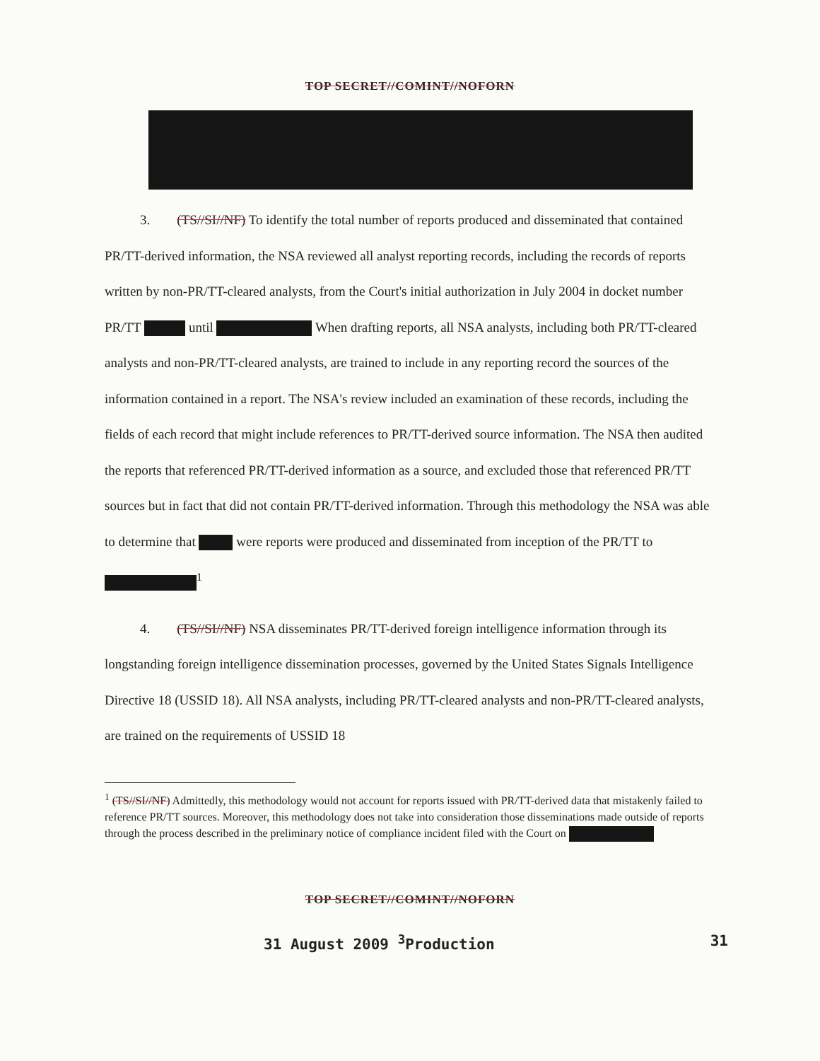TOP SECRET//COMINT//NOFORN
3. (TS//SI//NF) To identify the total number of reports produced and disseminated that contained PR/TT-derived information, the NSA reviewed all analyst reporting records, including the records of reports written by non-PR/TT-cleared analysts, from the Court's initial authorization in July 2004 in docket number PR/TT until When drafting reports, all NSA analysts, including both PR/TT-cleared analysts and non-PR/TT-cleared analysts, are trained to include in any reporting record the sources of the information contained in a report. The NSA's review included an examination of these records, including the fields of each record that might include references to PR/TT-derived source information. The NSA then audited the reports that referenced PR/TT-derived information as a source, and excluded those that referenced PR/TT sources but in fact that did not contain PR/TT-derived information. Through this methodology the NSA was able to determine that were reports were produced and disseminated from inception of the PR/TT to <sup>1</sup>
4. (TS//SI//NF) NSA disseminates PR/TT-derived foreign intelligence information through its longstanding foreign intelligence dissemination processes, governed by the United States Signals Intelligence Directive 18 (USSID 18). All NSA analysts, including PR/TT-cleared analysts and non-PR/TT-cleared analysts, are trained on the requirements of USSID 18
<sup>1</sup> (TS//SI//NF) Admittedly, this methodology would not account for reports issued with PR/TT-derived data that mistakenly failed to reference PR/TT sources. Moreover, this methodology does not take into consideration those disseminations made outside of reports through the process described in the preliminary notice of compliance incident filed with the Court on
TOP SECRET//COMINT//NOFORN
31 August 2009 <sup>3</sup>Production 31